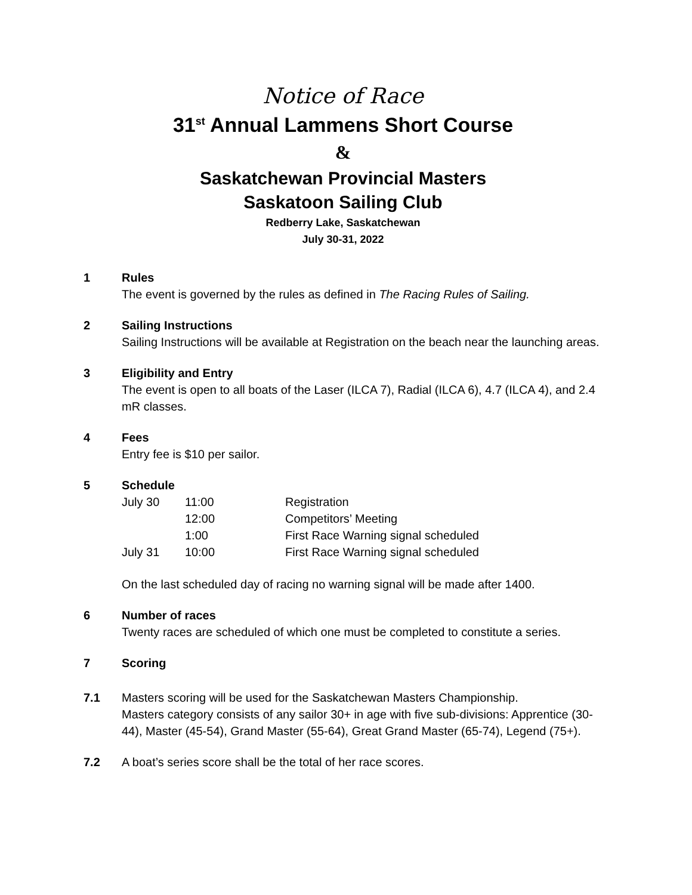Notice of Race
31<sup>st</sup> Annual Lammens Short Course
&
Saskatchewan Provincial Masters
Saskatoon Sailing Club
Redberry Lake, Saskatchewan
July 30-31, 2022
1 Rules
The event is governed by the rules as defined in The Racing Rules of Sailing.
2 Sailing Instructions
Sailing Instructions will be available at Registration on the beach near the launching areas.
3 Eligibility and Entry
The event is open to all boats of the Laser (ILCA 7), Radial (ILCA 6), 4.7 (ILCA 4), and 2.4 mR classes.
4 Fees
Entry fee is $10 per sailor.
5 Schedule
| July 30 | 11:00 | Registration |
| | 12:00 | Competitors’ Meeting |
| | 1:00 | First Race Warning signal scheduled |
| July 31 | 10:00 | First Race Warning signal scheduled |
On the last scheduled day of racing no warning signal will be made after 1400.
6 Number of races
Twenty races are scheduled of which one must be completed to constitute a series.
7 Scoring
7.1 Masters scoring will be used for the Saskatchewan Masters Championship.
Masters category consists of any sailor 30+ in age with five sub-divisions: Apprentice (30-44), Master (45-54), Grand Master (55-64), Great Grand Master (65-74), Legend (75+).
7.2 A boat’s series score shall be the total of her race scores.